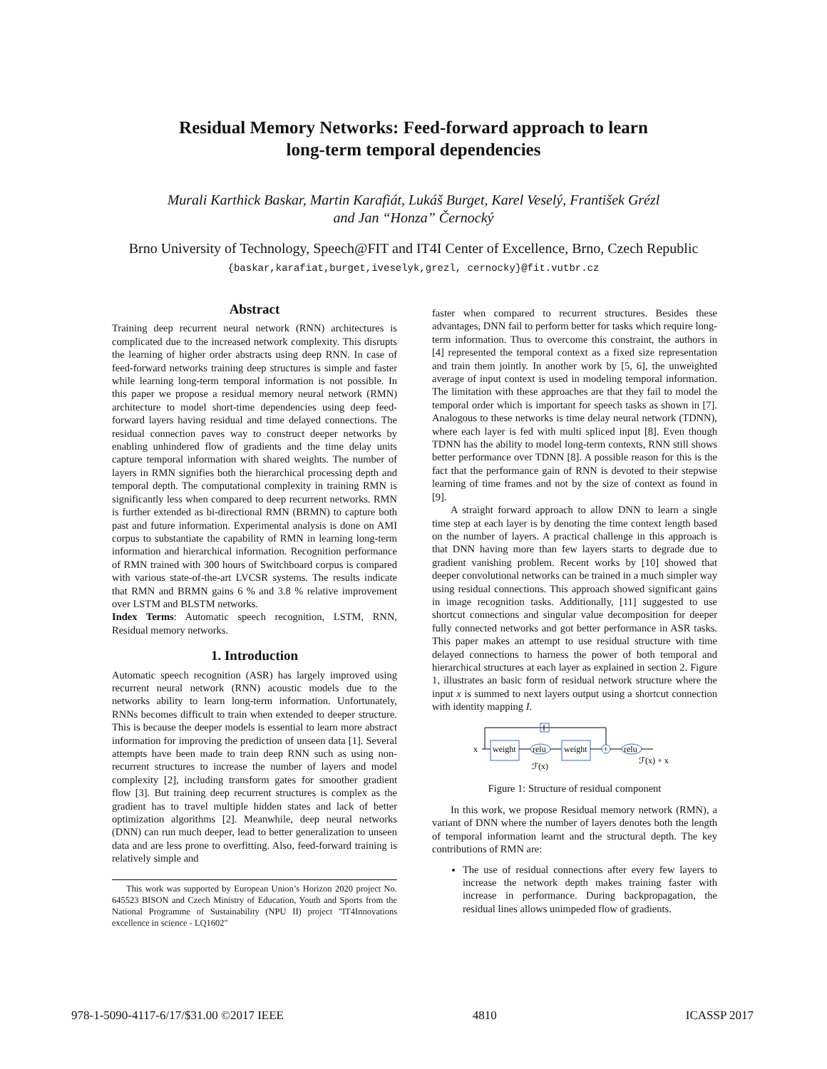Residual Memory Networks: Feed-forward approach to learn
long-term temporal dependencies
Murali Karthick Baskar, Martin Karafiát, Lukáš Burget, Karel Veselý, František Grézl
and Jan “Honza” Černocký
Brno University of Technology, Speech@FIT and IT4I Center of Excellence, Brno, Czech Republic
{baskar,karafiat,burget,iveselyk,grezl, cernocky}@fit.vutbr.cz
Abstract
Training deep recurrent neural network (RNN) architectures is complicated due to the increased network complexity. This disrupts the learning of higher order abstracts using deep RNN. In case of feed-forward networks training deep structures is simple and faster while learning long-term temporal information is not possible. In this paper we propose a residual memory neural network (RMN) architecture to model short-time dependencies using deep feed-forward layers having residual and time delayed connections. The residual connection paves way to construct deeper networks by enabling unhindered flow of gradients and the time delay units capture temporal information with shared weights. The number of layers in RMN signifies both the hierarchical processing depth and temporal depth. The computational complexity in training RMN is significantly less when compared to deep recurrent networks. RMN is further extended as bi-directional RMN (BRMN) to capture both past and future information. Experimental analysis is done on AMI corpus to substantiate the capability of RMN in learning long-term information and hierarchical information. Recognition performance of RMN trained with 300 hours of Switchboard corpus is compared with various state-of-the-art LVCSR systems. The results indicate that RMN and BRMN gains 6 % and 3.8 % relative improvement over LSTM and BLSTM networks.
Index Terms: Automatic speech recognition, LSTM, RNN, Residual memory networks.
1. Introduction
Automatic speech recognition (ASR) has largely improved using recurrent neural network (RNN) acoustic models due to the networks ability to learn long-term information. Unfortunately, RNNs becomes difficult to train when extended to deeper structure. This is because the deeper models is essential to learn more abstract information for improving the prediction of unseen data [1]. Several attempts have been made to train deep RNN such as using non-recurrent structures to increase the number of layers and model complexity [2], including transform gates for smoother gradient flow [3]. But training deep recurrent structures is complex as the gradient has to travel multiple hidden states and lack of better optimization algorithms [2]. Meanwhile, deep neural networks (DNN) can run much deeper, lead to better generalization to unseen data and are less prone to overfitting. Also, feed-forward training is relatively simple and
This work was supported by European Union’s Horizon 2020 project No. 645523 BISON and Czech Ministry of Education, Youth and Sports from the National Programme of Sustainability (NPU II) project "IT4Innovations excellence in science - LQ1602"
faster when compared to recurrent structures. Besides these advantages, DNN fail to perform better for tasks which require long-term information. Thus to overcome this constraint, the authors in [4] represented the temporal context as a fixed size representation and train them jointly. In another work by [5, 6], the unweighted average of input context is used in modeling temporal information. The limitation with these approaches are that they fail to model the temporal order which is important for speech tasks as shown in [7]. Analogous to these networks is time delay neural network (TDNN), where each layer is fed with multi spliced input [8]. Even though TDNN has the ability to model long-term contexts, RNN still shows better performance over TDNN [8]. A possible reason for this is the fact that the performance gain of RNN is devoted to their stepwise learning of time frames and not by the size of context as found in [9].
A straight forward approach to allow DNN to learn a single time step at each layer is by denoting the time context length based on the number of layers. A practical challenge in this approach is that DNN having more than few layers starts to degrade due to gradient vanishing problem. Recent works by [10] showed that deeper convolutional networks can be trained in a much simpler way using residual connections. This approach showed significant gains in image recognition tasks. Additionally, [11] suggested to use shortcut connections and singular value decomposition for deeper fully connected networks and got better performance in ASR tasks. This paper makes an attempt to use residual structure with time delayed connections to harness the power of both temporal and hierarchical structures at each layer as explained in section 2. Figure 1, illustrates an basic form of residual network structure where the input x is summed to next layers output using a shortcut connection with identity mapping I.
I
x
weight
relu
weight
+
relu
ℱ(x)
ℱ(x) + x
Figure 1: Structure of residual component
In this work, we propose Residual memory network (RMN), a variant of DNN where the number of layers denotes both the length of temporal information learnt and the structural depth. The key contributions of RMN are:
The use of residual connections after every few layers to increase the network depth makes training faster with increase in performance. During backpropagation, the residual lines allows unimpeded flow of gradients.
978-1-5090-4117-6/17/$31.00 ©2017 IEEE 4810 ICASSP 2017